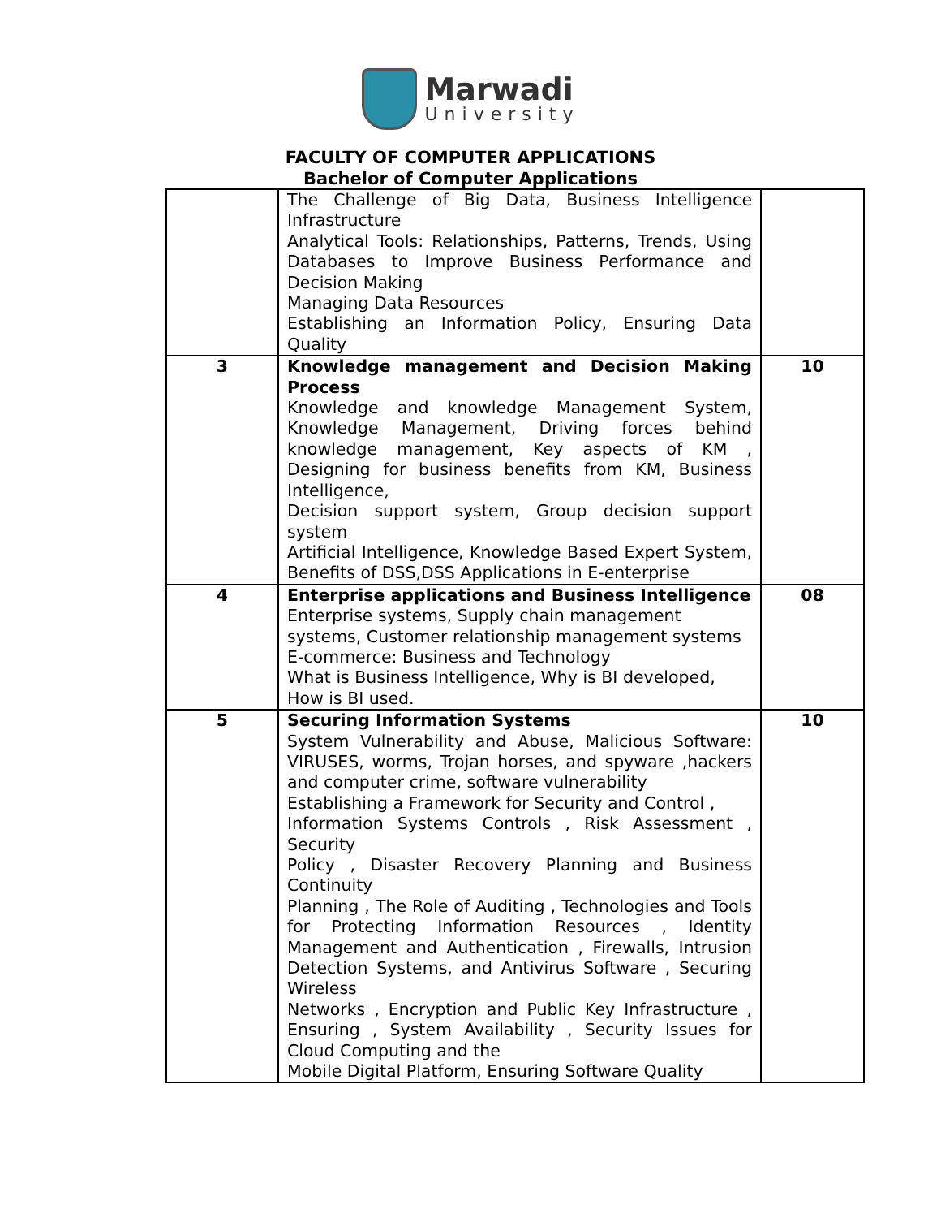Marwadi
University
FACULTY OF COMPUTER APPLICATIONS
Bachelor of Computer Applications
| | The Challenge of Big Data, Business Intelligence Infrastructure Analytical Tools: Relationships, Patterns, Trends, Using Databases to Improve Business Performance and Decision Making Managing Data Resources Establishing an Information Policy, Ensuring Data Quality | |
| 3 | Knowledge management and Decision Making Process Knowledge and knowledge Management System, Knowledge Management, Driving forces behind knowledge management, Key aspects of KM , Designing for business benefits from KM, Business Intelligence, Decision support system, Group decision support system Artificial Intelligence, Knowledge Based Expert System, Benefits of DSS,DSS Applications in E-enterprise | 10 |
| 4 | Enterprise applications and Business Intelligence Enterprise systems, Supply chain management systems, Customer relationship management systems E-commerce: Business and Technology What is Business Intelligence, Why is BI developed, How is BI used. | 08 |
| 5 | Securing Information Systems System Vulnerability and Abuse, Malicious Software: VIRUSES, worms, Trojan horses, and spyware ,hackers and computer crime, software vulnerability Establishing a Framework for Security and Control , Information Systems Controls , Risk Assessment , Security Policy , Disaster Recovery Planning and Business Continuity Planning , The Role of Auditing , Technologies and Tools for Protecting Information Resources , Identity Management and Authentication , Firewalls, Intrusion Detection Systems, and Antivirus Software , Securing Wireless Networks , Encryption and Public Key Infrastructure , Ensuring , System Availability , Security Issues for Cloud Computing and the Mobile Digital Platform, Ensuring Software Quality | 10 |